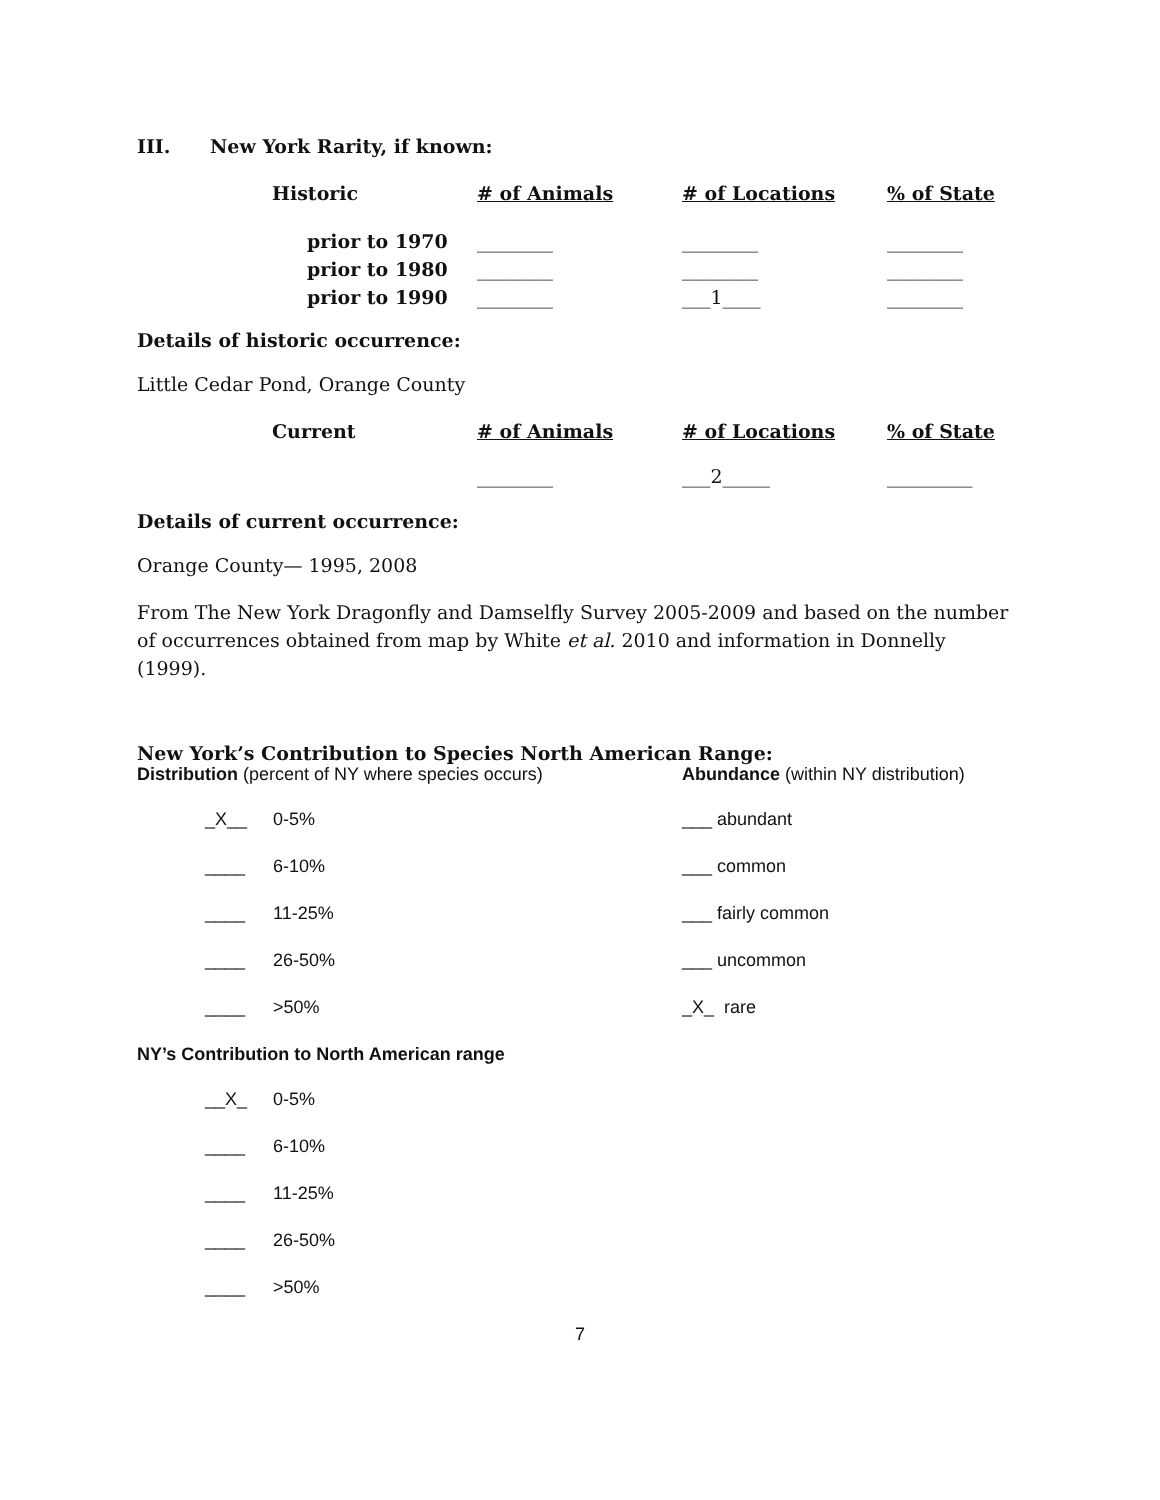III. New York Rarity, if known:
| Historic | # of Animals | # of Locations | % of State |
| --- | --- | --- | --- |
| prior to 1970 | ________ | ________ | ________ |
| prior to 1980 | ________ | ________ | ________ |
| prior to 1990 | ________ | ___1____ | ________ |
Details of historic occurrence:
Little Cedar Pond, Orange County
| Current | # of Animals | # of Locations | % of State |
| --- | --- | --- | --- |
| | ________ | ___2_____ | _________ |
Details of current occurrence:
Orange County— 1995, 2008
From The New York Dragonfly and Damselfly Survey 2005-2009 and based on the number of occurrences obtained from map by White et al. 2010 and information in Donnelly (1999).
New York’s Contribution to Species North American Range:
Distribution (percent of NY where species occurs) Abundance (within NY distribution)
_X__ 0-5% ___ abundant
____ 6-10% ___ common
____ 11-25% ___ fairly common
____ 26-50% ___ uncommon
____ >50% _X_ rare
NY’s Contribution to North American range
__X_ 0-5%
____ 6-10%
____ 11-25%
____ 26-50%
____ >50%
7